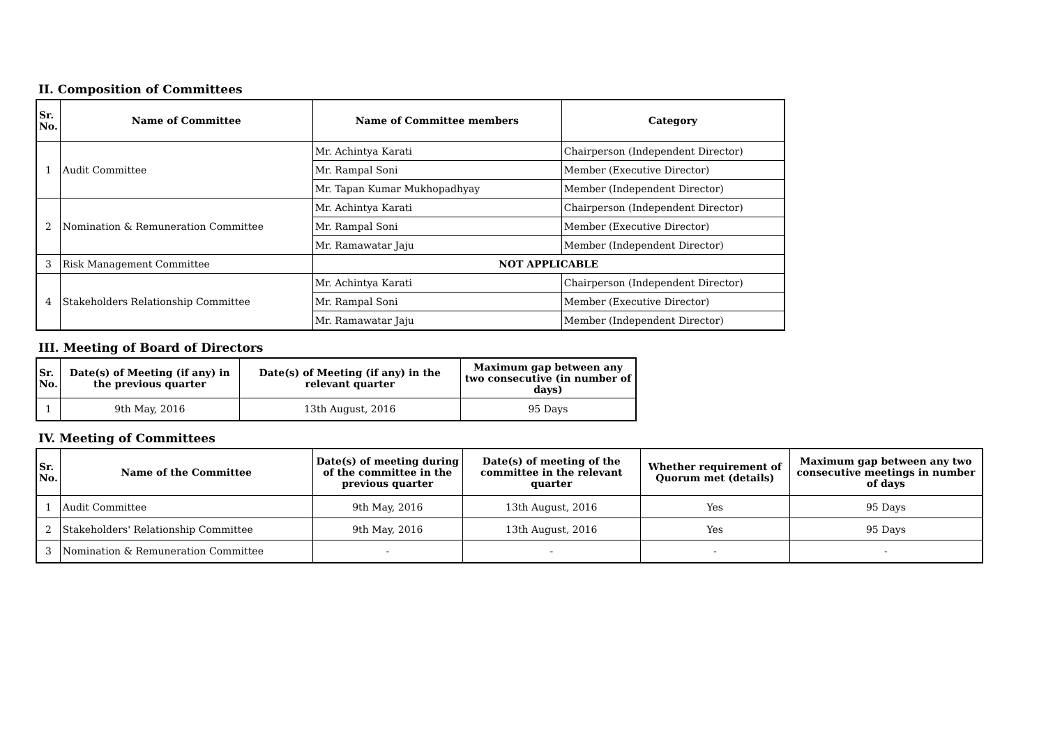II. Composition of Committees
| Sr. No. | Name of Committee | Name of Committee members | Category |
| --- | --- | --- | --- |
| 1 | Audit Committee | Mr. Achintya Karati | Chairperson (Independent Director) |
| | | Mr. Rampal Soni | Member (Executive Director) |
| | | Mr. Tapan Kumar Mukhopadhyay | Member (Independent Director) |
| 2 | Nomination & Remuneration Committee | Mr. Achintya Karati | Chairperson (Independent Director) |
| | | Mr. Rampal Soni | Member (Executive Director) |
| | | Mr. Ramawatar Jaju | Member (Independent Director) |
| 3 | Risk Management Committee | NOT APPLICABLE | |
| 4 | Stakeholders Relationship Committee | Mr. Achintya Karati | Chairperson (Independent Director) |
| | | Mr. Rampal Soni | Member (Executive Director) |
| | | Mr. Ramawatar Jaju | Member (Independent Director) |
III. Meeting of Board of Directors
| Sr. No. | Date(s) of Meeting (if any) in the previous quarter | Date(s) of Meeting (if any) in the relevant quarter | Maximum gap between any two consecutive (in number of days) |
| --- | --- | --- | --- |
| 1 | 9th May, 2016 | 13th August, 2016 | 95 Days |
IV. Meeting of Committees
| Sr. No. | Name of the Committee | Date(s) of meeting during of the committee in the previous quarter | Date(s) of meeting of the committee in the relevant quarter | Whether requirement of Quorum met (details) | Maximum gap between any two consecutive meetings in number of days |
| --- | --- | --- | --- | --- | --- |
| 1 | Audit Committee | 9th May, 2016 | 13th August, 2016 | Yes | 95 Days |
| 2 | Stakeholders' Relationship Committee | 9th May, 2016 | 13th August, 2016 | Yes | 95 Days |
| 3 | Nomination & Remuneration Committee | - | - | - | - |